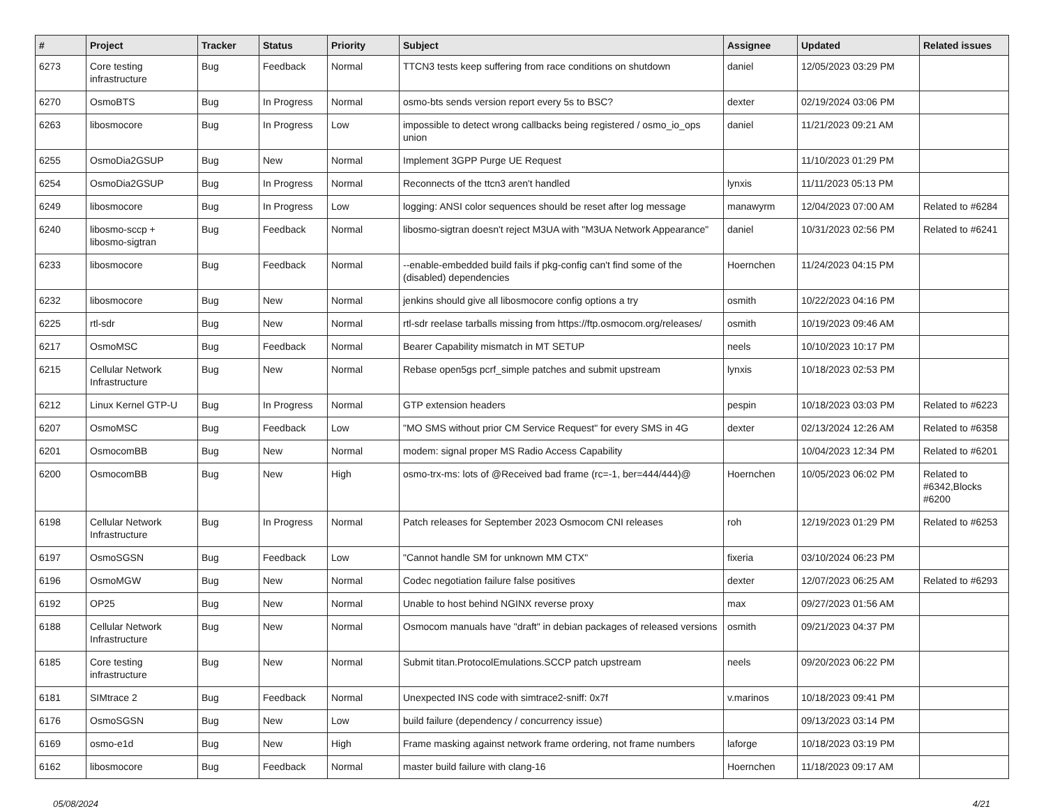| # | Project | Tracker | Status | Priority | Subject | Assignee | Updated | Related issues |
| --- | --- | --- | --- | --- | --- | --- | --- | --- |
| 6273 | Core testing infrastructure | Bug | Feedback | Normal | TTCN3 tests keep suffering from race conditions on shutdown | daniel | 12/05/2023 03:29 PM | |
| 6270 | OsmoBTS | Bug | In Progress | Normal | osmo-bts sends version report every 5s to BSC? | dexter | 02/19/2024 03:06 PM | |
| 6263 | libosmocore | Bug | In Progress | Low | impossible to detect wrong callbacks being registered / osmo_io_ops union | daniel | 11/21/2023 09:21 AM | |
| 6255 | OsmoDia2GSUP | Bug | New | Normal | Implement 3GPP Purge UE Request | | 11/10/2023 01:29 PM | |
| 6254 | OsmoDia2GSUP | Bug | In Progress | Normal | Reconnects of the ttcn3 aren't handled | lynxis | 11/11/2023 05:13 PM | |
| 6249 | libosmocore | Bug | In Progress | Low | logging: ANSI color sequences should be reset after log message | manawyrm | 12/04/2023 07:00 AM | Related to #6284 |
| 6240 | libosmo-sccp + libosmo-sigtran | Bug | Feedback | Normal | libosmo-sigtran doesn't reject M3UA with "M3UA Network Appearance" | daniel | 10/31/2023 02:56 PM | Related to #6241 |
| 6233 | libosmocore | Bug | Feedback | Normal | --enable-embedded build fails if pkg-config can't find some of the (disabled) dependencies | Hoernchen | 11/24/2023 04:15 PM | |
| 6232 | libosmocore | Bug | New | Normal | jenkins should give all libosmocore config options a try | osmith | 10/22/2023 04:16 PM | |
| 6225 | rtl-sdr | Bug | New | Normal | rtl-sdr reelase tarballs missing from https://ftp.osmocom.org/releases/ | osmith | 10/19/2023 09:46 AM | |
| 6217 | OsmoMSC | Bug | Feedback | Normal | Bearer Capability mismatch in MT SETUP | neels | 10/10/2023 10:17 PM | |
| 6215 | Cellular Network Infrastructure | Bug | New | Normal | Rebase open5gs pcrf_simple patches and submit upstream | lynxis | 10/18/2023 02:53 PM | |
| 6212 | Linux Kernel GTP-U | Bug | In Progress | Normal | GTP extension headers | pespin | 10/18/2023 03:03 PM | Related to #6223 |
| 6207 | OsmoMSC | Bug | Feedback | Low | "MO SMS without prior CM Service Request" for every SMS in 4G | dexter | 02/13/2024 12:26 AM | Related to #6358 |
| 6201 | OsmocomBB | Bug | New | Normal | modem: signal proper MS Radio Access Capability | | 10/04/2023 12:34 PM | Related to #6201 |
| 6200 | OsmocomBB | Bug | New | High | osmo-trx-ms: lots of @Received bad frame (rc=-1, ber=444/444)@ | Hoernchen | 10/05/2023 06:02 PM | Related to #6342,Blocks #6200 |
| 6198 | Cellular Network Infrastructure | Bug | In Progress | Normal | Patch releases for September 2023 Osmocom CNI releases | roh | 12/19/2023 01:29 PM | Related to #6253 |
| 6197 | OsmoSGSN | Bug | Feedback | Low | "Cannot handle SM for unknown MM CTX" | fixeria | 03/10/2024 06:23 PM | |
| 6196 | OsmoMGW | Bug | New | Normal | Codec negotiation failure false positives | dexter | 12/07/2023 06:25 AM | Related to #6293 |
| 6192 | OP25 | Bug | New | Normal | Unable to host behind NGINX reverse proxy | max | 09/27/2023 01:56 AM | |
| 6188 | Cellular Network Infrastructure | Bug | New | Normal | Osmocom manuals have "draft" in debian packages of released versions | osmith | 09/21/2023 04:37 PM | |
| 6185 | Core testing infrastructure | Bug | New | Normal | Submit titan.ProtocolEmulations.SCCP patch upstream | neels | 09/20/2023 06:22 PM | |
| 6181 | SIMtrace 2 | Bug | Feedback | Normal | Unexpected INS code with simtrace2-sniff: 0x7f | v.marinos | 10/18/2023 09:41 PM | |
| 6176 | OsmoSGSN | Bug | New | Low | build failure (dependency / concurrency issue) | | 09/13/2023 03:14 PM | |
| 6169 | osmo-e1d | Bug | New | High | Frame masking against network frame ordering, not frame numbers | laforge | 10/18/2023 03:19 PM | |
| 6162 | libosmocore | Bug | Feedback | Normal | master build failure with clang-16 | Hoernchen | 11/18/2023 09:17 AM | |
05/08/2024 4/21